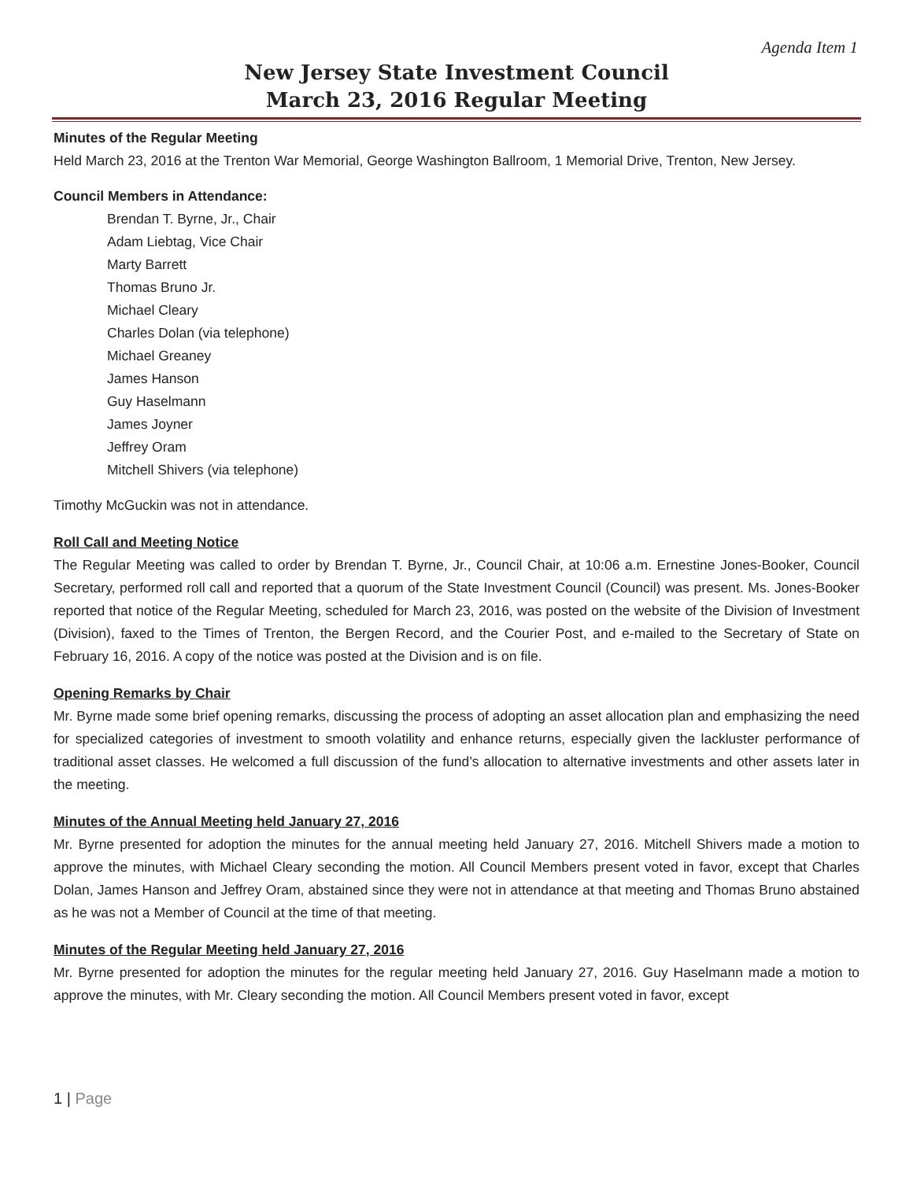Agenda Item 1
New Jersey State Investment Council
March 23, 2016 Regular Meeting
Minutes of the Regular Meeting
Held March 23, 2016 at the Trenton War Memorial, George Washington Ballroom, 1 Memorial Drive, Trenton, New Jersey.
Council Members in Attendance:
Brendan T. Byrne, Jr., Chair
Adam Liebtag, Vice Chair
Marty Barrett
Thomas Bruno Jr.
Michael Cleary
Charles Dolan (via telephone)
Michael Greaney
James Hanson
Guy Haselmann
James Joyner
Jeffrey Oram
Mitchell Shivers (via telephone)
Timothy McGuckin was not in attendance.
Roll Call and Meeting Notice
The Regular Meeting was called to order by Brendan T. Byrne, Jr., Council Chair, at 10:06 a.m. Ernestine Jones-Booker, Council Secretary, performed roll call and reported that a quorum of the State Investment Council (Council) was present. Ms. Jones-Booker reported that notice of the Regular Meeting, scheduled for March 23, 2016, was posted on the website of the Division of Investment (Division), faxed to the Times of Trenton, the Bergen Record, and the Courier Post, and e-mailed to the Secretary of State on February 16, 2016. A copy of the notice was posted at the Division and is on file.
Opening Remarks by Chair
Mr. Byrne made some brief opening remarks, discussing the process of adopting an asset allocation plan and emphasizing the need for specialized categories of investment to smooth volatility and enhance returns, especially given the lackluster performance of traditional asset classes. He welcomed a full discussion of the fund’s allocation to alternative investments and other assets later in the meeting.
Minutes of the Annual Meeting held January 27, 2016
Mr. Byrne presented for adoption the minutes for the annual meeting held January 27, 2016. Mitchell Shivers made a motion to approve the minutes, with Michael Cleary seconding the motion. All Council Members present voted in favor, except that Charles Dolan, James Hanson and Jeffrey Oram, abstained since they were not in attendance at that meeting and Thomas Bruno abstained as he was not a Member of Council at the time of that meeting.
Minutes of the Regular Meeting held January 27, 2016
Mr. Byrne presented for adoption the minutes for the regular meeting held January 27, 2016. Guy Haselmann made a motion to approve the minutes, with Mr. Cleary seconding the motion. All Council Members present voted in favor, except
1 | Page